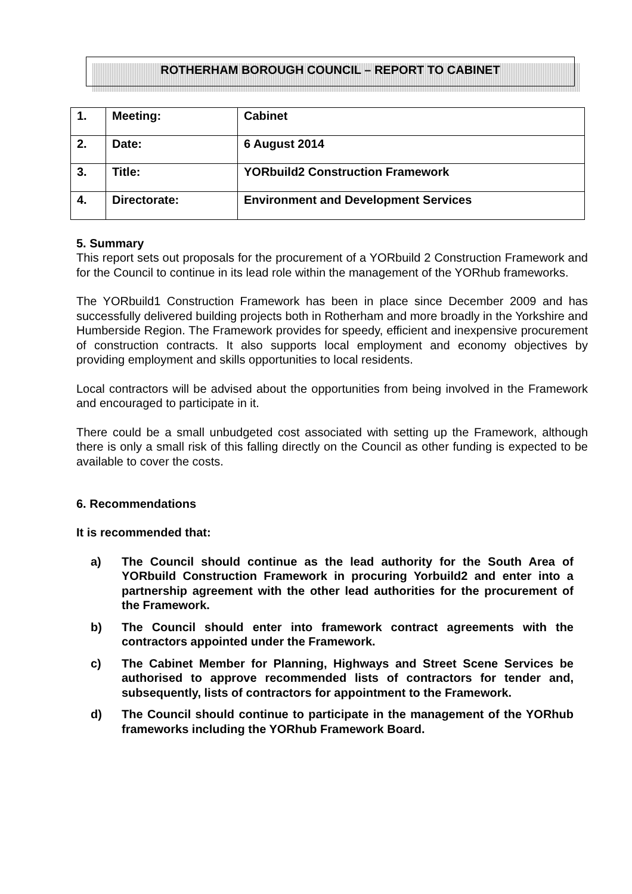ROTHERHAM BOROUGH COUNCIL – REPORT TO CABINET
| 1. | Meeting: | Cabinet |
| 2. | Date: | 6 August 2014 |
| 3. | Title: | YORbuild2 Construction Framework |
| 4. | Directorate: | Environment and Development Services |
5. Summary
This report sets out proposals for the procurement of a YORbuild 2 Construction Framework and for the Council to continue in its lead role within the management of the YORhub frameworks.
The YORbuild1 Construction Framework has been in place since December 2009 and has successfully delivered building projects both in Rotherham and more broadly in the Yorkshire and Humberside Region. The Framework provides for speedy, efficient and inexpensive procurement of construction contracts. It also supports local employment and economy objectives by providing employment and skills opportunities to local residents.
Local contractors will be advised about the opportunities from being involved in the Framework and encouraged to participate in it.
There could be a small unbudgeted cost associated with setting up the Framework, although there is only a small risk of this falling directly on the Council as other funding is expected to be available to cover the costs.
6. Recommendations
It is recommended that:
a) The Council should continue as the lead authority for the South Area of YORbuild Construction Framework in procuring Yorbuild2 and enter into a partnership agreement with the other lead authorities for the procurement of the Framework.
b) The Council should enter into framework contract agreements with the contractors appointed under the Framework.
c) The Cabinet Member for Planning, Highways and Street Scene Services be authorised to approve recommended lists of contractors for tender and, subsequently, lists of contractors for appointment to the Framework.
d) The Council should continue to participate in the management of the YORhub frameworks including the YORhub Framework Board.